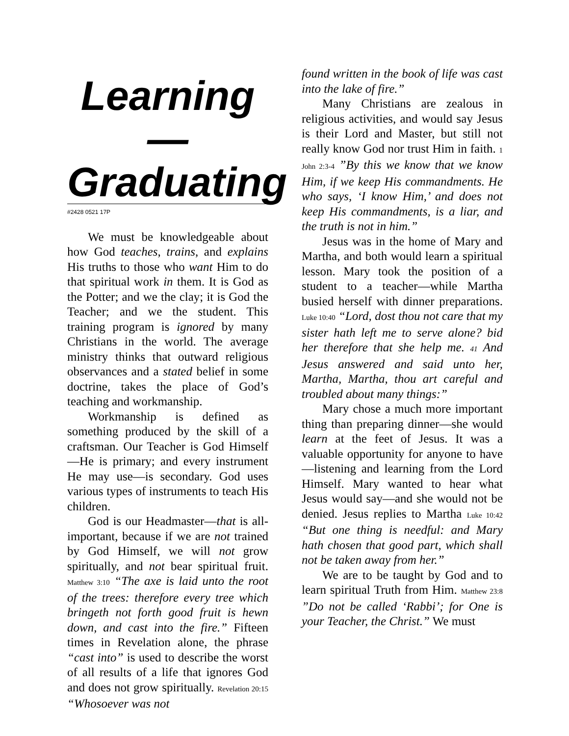Learning—
Graduating
#2428 0521 17P
We must be knowledgeable about how God teaches, trains, and explains His truths to those who want Him to do that spiritual work in them. It is God as the Potter; and we the clay; it is God the Teacher; and we the student. This training program is ignored by many Christians in the world. The average ministry thinks that outward religious observances and a stated belief in some doctrine, takes the place of God’s teaching and workmanship.
Workmanship is defined as something produced by the skill of a craftsman. Our Teacher is God Himself—He is primary; and every instrument He may use—is secondary. God uses various types of instruments to teach His children.
God is our Headmaster—that is all-important, because if we are not trained by God Himself, we will not grow spiritually, and not bear spiritual fruit. Matthew 3:10 “The axe is laid unto the root of the trees: therefore every tree which bringeth not forth good fruit is hewn down, and cast into the fire.” Fifteen times in Revelation alone, the phrase “cast into” is used to describe the worst of all results of a life that ignores God and does not grow spiritually. Revelation 20:15 “Whosoever was not
found written in the book of life was cast into the lake of fire.”
Many Christians are zealous in religious activities, and would say Jesus is their Lord and Master, but still not really know God nor trust Him in faith. 1 John 2:3-4 ”By this we know that we know Him, if we keep His commandments. He who says, ‘I know Him,’ and does not keep His commandments, is a liar, and the truth is not in him.”
Jesus was in the home of Mary and Martha, and both would learn a spiritual lesson. Mary took the position of a student to a teacher—while Martha busied herself with dinner preparations. Luke 10:40 “Lord, dost thou not care that my sister hath left me to serve alone? bid her therefore that she help me. 41 And Jesus answered and said unto her, Martha, Martha, thou art careful and troubled about many things:”
Mary chose a much more important thing than preparing dinner—she would learn at the feet of Jesus. It was a valuable opportunity for anyone to have—listening and learning from the Lord Himself. Mary wanted to hear what Jesus would say—and she would not be denied. Jesus replies to Martha Luke 10:42 “But one thing is needful: and Mary hath chosen that good part, which shall not be taken away from her.”
We are to be taught by God and to learn spiritual Truth from Him. Matthew 23:8 ”Do not be called ‘Rabbi’; for One is your Teacher, the Christ.” We must